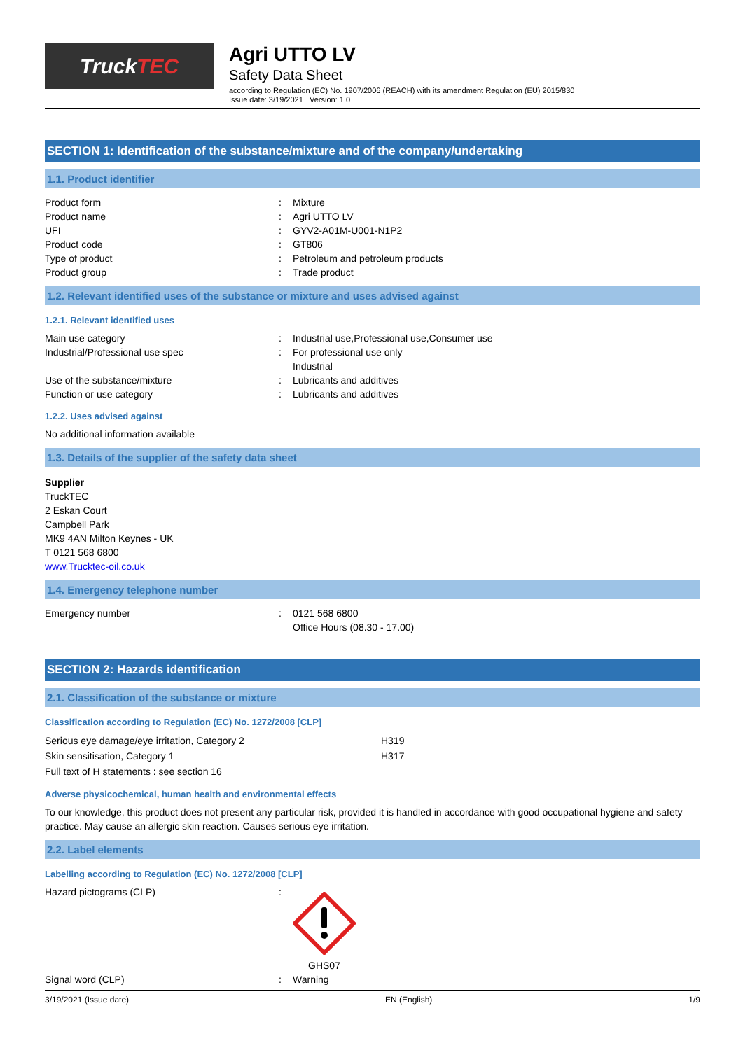Truck TEC
Agri UTTO LV
Safety Data Sheet
according to Regulation (EC) No. 1907/2006 (REACH) with its amendment Regulation (EU) 2015/830
Issue date: 3/19/2021 Version: 1.0
SECTION 1: Identification of the substance/mixture and of the company/undertaking
1.1. Product identifier
Product form : Mixture
Product name : Agri UTTO LV
UFI : GYV2-A01M-U001-N1P2
Product code : GT806
Type of product : Petroleum and petroleum products
Product group : Trade product
1.2. Relevant identified uses of the substance or mixture and uses advised against
1.2.1. Relevant identified uses
Main use category : Industrial use,Professional use,Consumer use
Industrial/Professional use spec : For professional use only
Industrial
Use of the substance/mixture : Lubricants and additives
Function or use category : Lubricants and additives
1.2.2. Uses advised against
No additional information available
1.3. Details of the supplier of the safety data sheet
Supplier
TruckTEC
2 Eskan Court
Campbell Park
MK9 4AN Milton Keynes - UK
T 0121 568 6800
www.Trucktec-oil.co.uk
1.4. Emergency telephone number
Emergency number : 0121 568 6800
Office Hours (08.30 - 17.00)
SECTION 2: Hazards identification
2.1. Classification of the substance or mixture
Classification according to Regulation (EC) No. 1272/2008 [CLP]
Serious eye damage/eye irritation, Category 2 H319
Skin sensitisation, Category 1 H317
Full text of H statements : see section 16
Adverse physicochemical, human health and environmental effects
To our knowledge, this product does not present any particular risk, provided it is handled in accordance with good occupational hygiene and safety practice. May cause an allergic skin reaction. Causes serious eye irritation.
2.2. Label elements
Labelling according to Regulation (EC) No. 1272/2008 [CLP]
Hazard pictograms (CLP) :
GHS07
Signal word (CLP) : Warning
3/19/2021 (Issue date) EN (English) 1/9